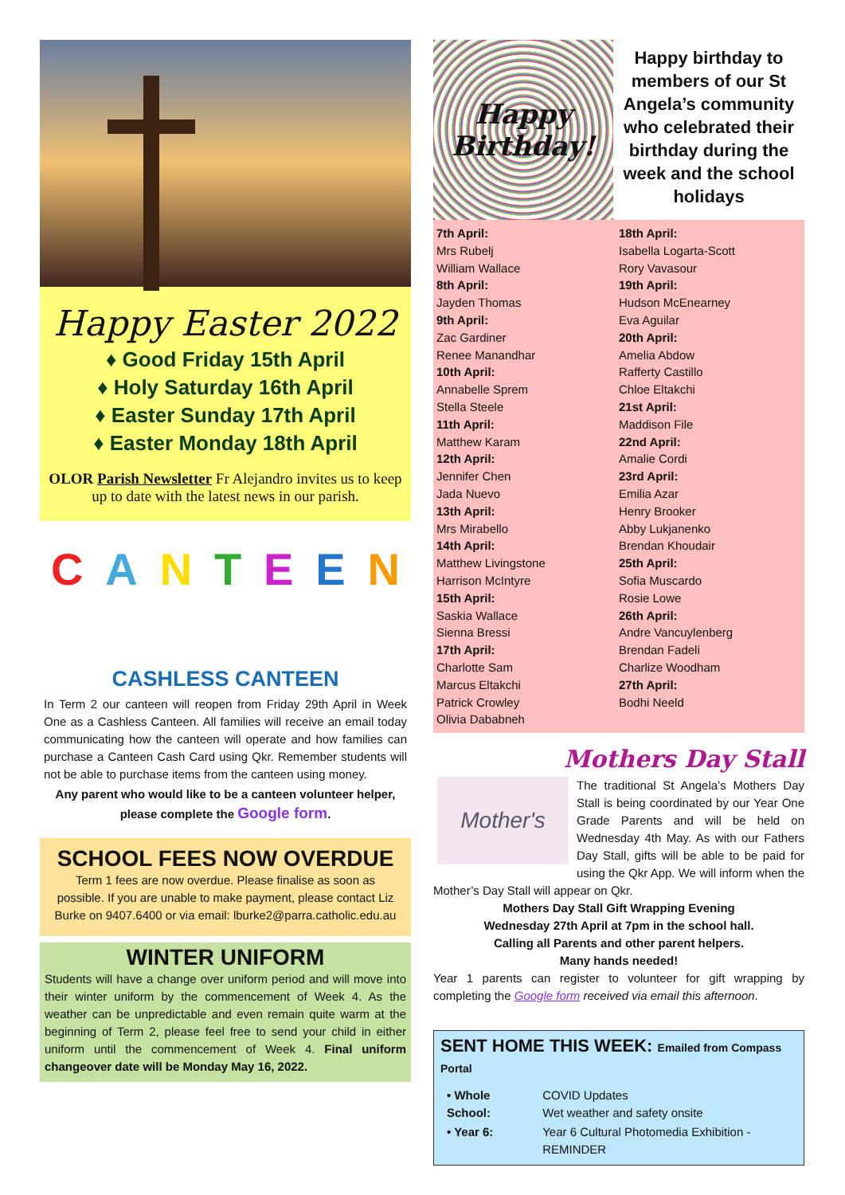Happy Easter 2022
♦ Good Friday 15th April
♦ Holy Saturday 16th April
♦ Easter Sunday 17th April
♦ Easter Monday 18th April
OLOR Parish Newsletter Fr Alejandro invites us to keep up to date with the latest news in our parish.
C A N T E E N
CASHLESS CANTEEN
In Term 2 our canteen will reopen from Friday 29th April in Week One as a Cashless Canteen. All families will receive an email today communicating how the canteen will operate and how families can purchase a Canteen Cash Card using Qkr. Remember students will not be able to purchase items from the canteen using money.
Any parent who would like to be a canteen volunteer helper, please complete the Google form.
SCHOOL FEES NOW OVERDUE
Term 1 fees are now overdue. Please finalise as soon as possible. If you are unable to make payment, please contact Liz Burke on 9407.6400 or via email: lburke2@parra.catholic.edu.au
WINTER UNIFORM
Students will have a change over uniform period and will move into their winter uniform by the commencement of Week 4. As the weather can be unpredictable and even remain quite warm at the beginning of Term 2, please feel free to send your child in either uniform until the commencement of Week 4. Final uniform changeover date will be Monday May 16, 2022.
Happy Birthday!
Happy birthday to members of our St Angela’s community who celebrated their birthday during the week and the school holidays
7th April:
Mrs Rubelj
William Wallace
8th April:
Jayden Thomas
9th April:
Zac Gardiner
Renee Manandhar
10th April:
Annabelle Sprem
Stella Steele
11th April:
Matthew Karam
12th April:
Jennifer Chen
Jada Nuevo
13th April:
Mrs Mirabello
14th April:
Matthew Livingstone
Harrison McIntyre
15th April:
Saskia Wallace
Sienna Bressi
17th April:
Charlotte Sam
Marcus Eltakchi
Patrick Crowley
Olivia Dababneh
18th April:
Isabella Logarta-Scott
Rory Vavasour
19th April:
Hudson McEnearney
Eva Aguilar
20th April:
Amelia Abdow
Rafferty Castillo
Chloe Eltakchi
21st April:
Maddison File
22nd April:
Amalie Cordi
23rd April:
Emilia Azar
Henry Brooker
Abby Lukjanenko
Brendan Khoudair
25th April:
Sofia Muscardo
Rosie Lowe
26th April:
Andre Vancuylenberg
Brendan Fadeli
Charlize Woodham
27th April:
Bodhi Neeld
Mothers Day Stall
Mother's
The traditional St Angela’s Mothers Day Stall is being coordinated by our Year One Grade Parents and will be held on Wednesday 4th May. As with our Fathers Day Stall, gifts will be able to be paid for using the Qkr App. We will inform when the Mother’s Day Stall will appear on Qkr.
Mothers Day Stall Gift Wrapping Evening
Wednesday 27th April at 7pm in the school hall.
Calling all Parents and other parent helpers.
Many hands needed!
Year 1 parents can register to volunteer for gift wrapping by completing the Google form received via email this afternoon.
SENT HOME THIS WEEK: Emailed from Compass Portal
| • Whole School: | COVID Updates Wet weather and safety onsite |
| • Year 6: | Year 6 Cultural Photomedia Exhibition - REMINDER |